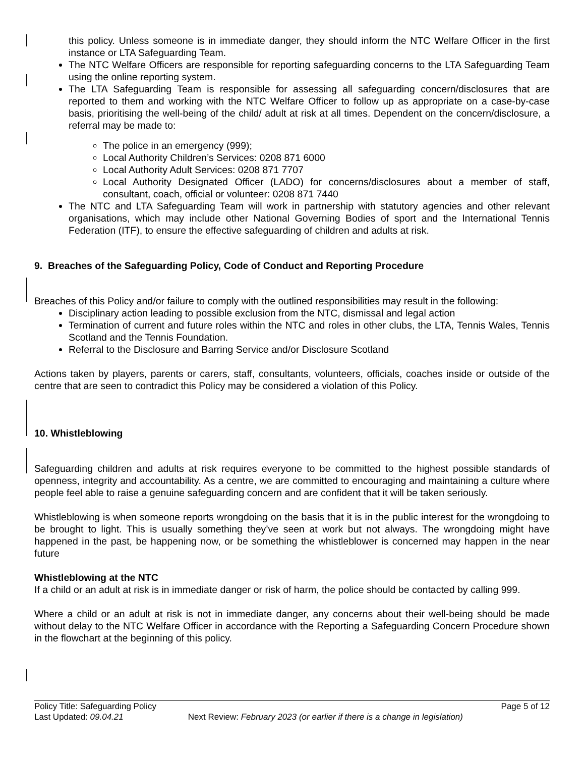this policy. Unless someone is in immediate danger, they should inform the NTC Welfare Officer in the first instance or LTA Safeguarding Team.
The NTC Welfare Officers are responsible for reporting safeguarding concerns to the LTA Safeguarding Team using the online reporting system.
The LTA Safeguarding Team is responsible for assessing all safeguarding concern/disclosures that are reported to them and working with the NTC Welfare Officer to follow up as appropriate on a case-by-case basis, prioritising the well-being of the child/ adult at risk at all times. Dependent on the concern/disclosure, a referral may be made to:
The police in an emergency (999);
Local Authority Children’s Services: 0208 871 6000
Local Authority Adult Services: 0208 871 7707
Local Authority Designated Officer (LADO) for concerns/disclosures about a member of staff, consultant, coach, official or volunteer: 0208 871 7440
The NTC and LTA Safeguarding Team will work in partnership with statutory agencies and other relevant organisations, which may include other National Governing Bodies of sport and the International Tennis Federation (ITF), to ensure the effective safeguarding of children and adults at risk.
9. Breaches of the Safeguarding Policy, Code of Conduct and Reporting Procedure
Breaches of this Policy and/or failure to comply with the outlined responsibilities may result in the following:
Disciplinary action leading to possible exclusion from the NTC, dismissal and legal action
Termination of current and future roles within the NTC and roles in other clubs, the LTA, Tennis Wales, Tennis Scotland and the Tennis Foundation.
Referral to the Disclosure and Barring Service and/or Disclosure Scotland
Actions taken by players, parents or carers, staff, consultants, volunteers, officials, coaches inside or outside of the centre that are seen to contradict this Policy may be considered a violation of this Policy.
10. Whistleblowing
Safeguarding children and adults at risk requires everyone to be committed to the highest possible standards of openness, integrity and accountability. As a centre, we are committed to encouraging and maintaining a culture where people feel able to raise a genuine safeguarding concern and are confident that it will be taken seriously.
Whistleblowing is when someone reports wrongdoing on the basis that it is in the public interest for the wrongdoing to be brought to light. This is usually something they’ve seen at work but not always. The wrongdoing might have happened in the past, be happening now, or be something the whistleblower is concerned may happen in the near future
Whistleblowing at the NTC
If a child or an adult at risk is in immediate danger or risk of harm, the police should be contacted by calling 999.
Where a child or an adult at risk is not in immediate danger, any concerns about their well-being should be made without delay to the NTC Welfare Officer in accordance with the Reporting a Safeguarding Concern Procedure shown in the flowchart at the beginning of this policy.
Policy Title: Safeguarding Policy Page 5 of 12
Last Updated: 09.04.21 Next Review: February 2023 (or earlier if there is a change in legislation)